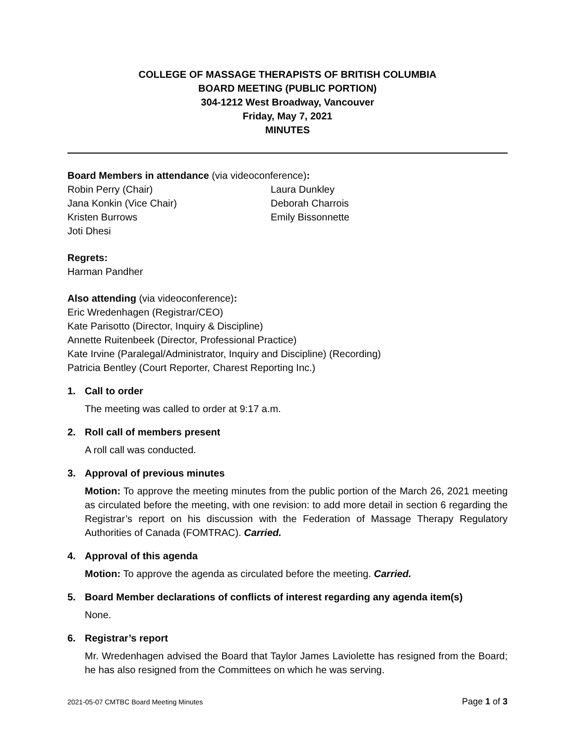COLLEGE OF MASSAGE THERAPISTS OF BRITISH COLUMBIA
BOARD MEETING (PUBLIC PORTION)
304-1212 West Broadway, Vancouver
Friday, May 7, 2021
MINUTES
Board Members in attendance (via videoconference):
Robin Perry (Chair)
Jana Konkin (Vice Chair)
Kristen Burrows
Joti Dhesi
Laura Dunkley
Deborah Charrois
Emily Bissonnette
Regrets:
Harman Pandher
Also attending (via videoconference):
Eric Wredenhagen (Registrar/CEO)
Kate Parisotto (Director, Inquiry & Discipline)
Annette Ruitenbeek (Director, Professional Practice)
Kate Irvine (Paralegal/Administrator, Inquiry and Discipline) (Recording)
Patricia Bentley (Court Reporter, Charest Reporting Inc.)
1. Call to order
The meeting was called to order at 9:17 a.m.
2. Roll call of members present
A roll call was conducted.
3. Approval of previous minutes
Motion: To approve the meeting minutes from the public portion of the March 26, 2021 meeting as circulated before the meeting, with one revision: to add more detail in section 6 regarding the Registrar’s report on his discussion with the Federation of Massage Therapy Regulatory Authorities of Canada (FOMTRAC). Carried.
4. Approval of this agenda
Motion: To approve the agenda as circulated before the meeting. Carried.
5. Board Member declarations of conflicts of interest regarding any agenda item(s)
None.
6. Registrar’s report
Mr. Wredenhagen advised the Board that Taylor James Laviolette has resigned from the Board; he has also resigned from the Committees on which he was serving.
2021-05-07 CMTBC Board Meeting Minutes Page 1 of 3